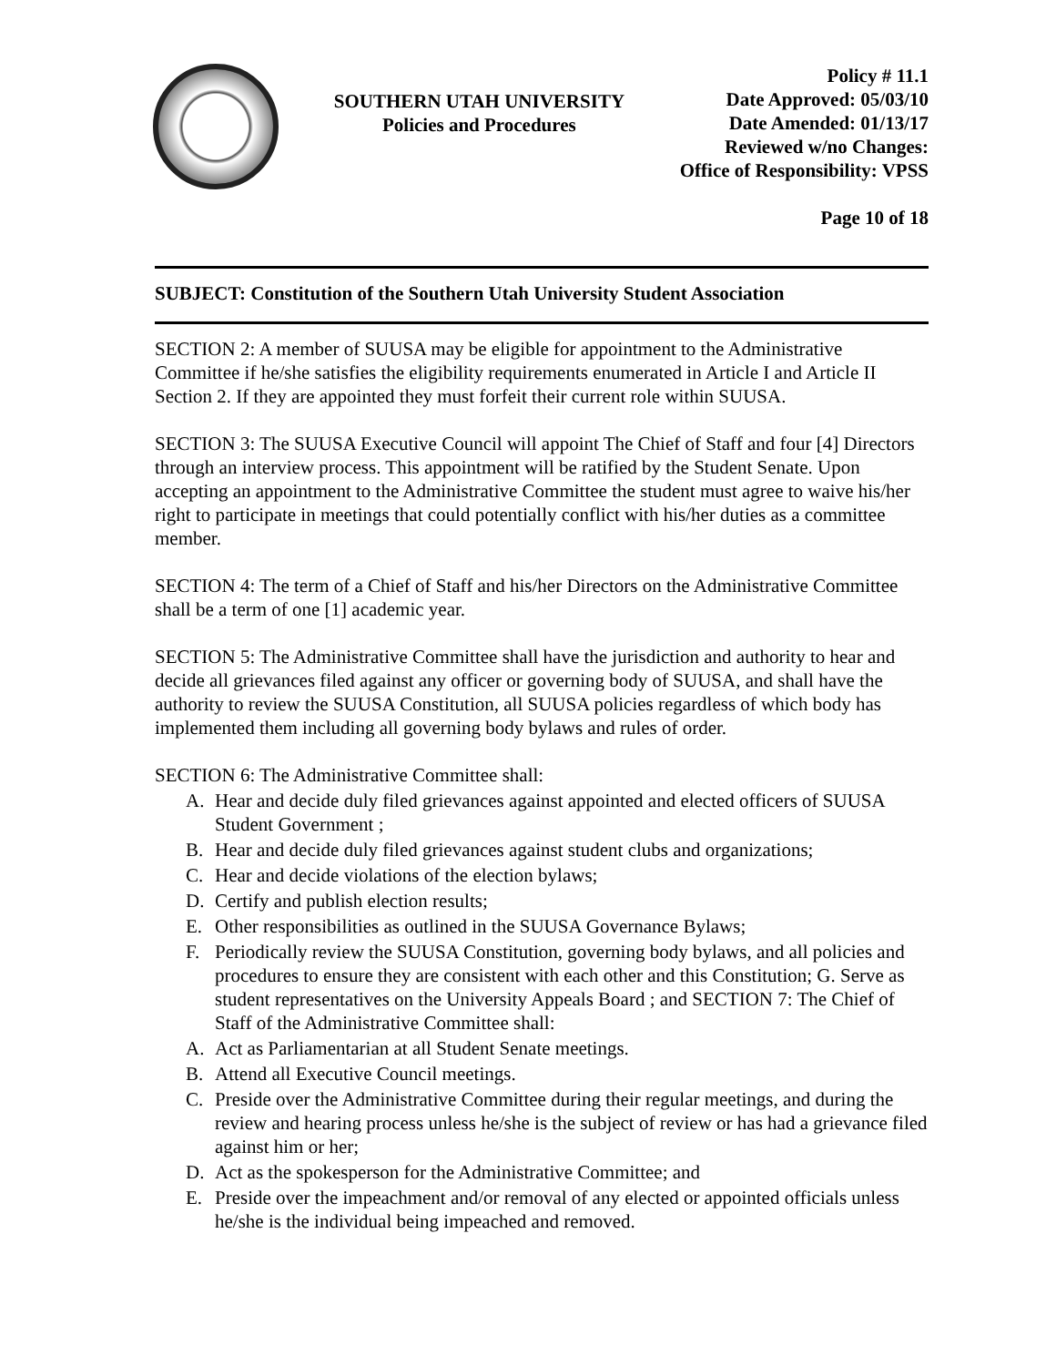SOUTHERN UTAH UNIVERSITY
Policies and Procedures
Policy # 11.1
Date Approved: 05/03/10
Date Amended: 01/13/17
Reviewed w/no Changes:
Office of Responsibility: VPSS
Page 10 of 18
SUBJECT: Constitution of the Southern Utah University Student Association
SECTION 2: A member of SUUSA may be eligible for appointment to the Administrative Committee if he/she satisfies the eligibility requirements enumerated in Article I and Article II Section 2. If they are appointed they must forfeit their current role within SUUSA.
SECTION 3: The SUUSA Executive Council will appoint The Chief of Staff and four [4] Directors through an interview process. This appointment will be ratified by the Student Senate. Upon accepting an appointment to the Administrative Committee the student must agree to waive his/her right to participate in meetings that could potentially conflict with his/her duties as a committee member.
SECTION 4: The term of a Chief of Staff and his/her Directors on the Administrative Committee shall be a term of one [1] academic year.
SECTION 5: The Administrative Committee shall have the jurisdiction and authority to hear and decide all grievances filed against any officer or governing body of SUUSA, and shall have the authority to review the SUUSA Constitution, all SUUSA policies regardless of which body has implemented them including all governing body bylaws and rules of order.
SECTION 6: The Administrative Committee shall:
A. Hear and decide duly filed grievances against appointed and elected officers of SUUSA Student Government ;
B. Hear and decide duly filed grievances against student clubs and organizations;
C. Hear and decide violations of the election bylaws;
D. Certify and publish election results;
E. Other responsibilities as outlined in the SUUSA Governance Bylaws;
F. Periodically review the SUUSA Constitution, governing body bylaws, and all policies and procedures to ensure they are consistent with each other and this Constitution; G. Serve as student representatives on the University Appeals Board ; and SECTION 7: The Chief of Staff of the Administrative Committee shall:
A. Act as Parliamentarian at all Student Senate meetings.
B. Attend all Executive Council meetings.
C. Preside over the Administrative Committee during their regular meetings, and during the review and hearing process unless he/she is the subject of review or has had a grievance filed against him or her;
D. Act as the spokesperson for the Administrative Committee; and
E. Preside over the impeachment and/or removal of any elected or appointed officials unless he/she is the individual being impeached and removed.